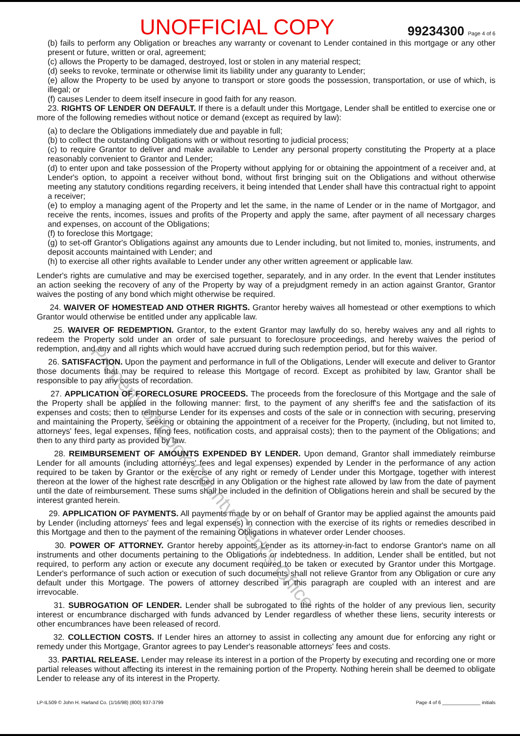UNOFFICIAL COPY 99234300 Page 4 of 6
(b) fails to perform any Obligation or breaches any warranty or covenant to Lender contained in this mortgage or any other present or future, written or oral, agreement;
(c) allows the Property to be damaged, destroyed, lost or stolen in any material respect;
(d) seeks to revoke, terminate or otherwise limit its liability under any guaranty to Lender;
(e) allow the Property to be used by anyone to transport or store goods the possession, transportation, or use of which, is illegal; or
(f) causes Lender to deem itself insecure in good faith for any reason.
23. RIGHTS OF LENDER ON DEFAULT. If there is a default under this Mortgage, Lender shall be entitled to exercise one or more of the following remedies without notice or demand (except as required by law):
(a) to declare the Obligations immediately due and payable in full;
(b) to collect the outstanding Obligations with or without resorting to judicial process;
(c) to require Grantor to deliver and make available to Lender any personal property constituting the Property at a place reasonably convenient to Grantor and Lender;
(d) to enter upon and take possession of the Property without applying for or obtaining the appointment of a receiver and, at Lender's option, to appoint a receiver without bond, without first bringing suit on the Obligations and without otherwise meeting any statutory conditions regarding receivers, it being intended that Lender shall have this contractual right to appoint a receiver;
(e) to employ a managing agent of the Property and let the same, in the name of Lender or in the name of Mortgagor, and receive the rents, incomes, issues and profits of the Property and apply the same, after payment of all necessary charges and expenses, on account of the Obligations;
(f) to foreclose this Mortgage;
(g) to set-off Grantor's Obligations against any amounts due to Lender including, but not limited to, monies, instruments, and deposit accounts maintained with Lender; and
(h) to exercise all other rights available to Lender under any other written agreement or applicable law.
Lender's rights are cumulative and may be exercised together, separately, and in any order. In the event that Lender institutes an action seeking the recovery of any of the Property by way of a prejudgment remedy in an action against Grantor, Grantor waives the posting of any bond which might otherwise be required.
24. WAIVER OF HOMESTEAD AND OTHER RIGHTS. Grantor hereby waives all homestead or other exemptions to which Grantor would otherwise be entitled under any applicable law.
25. WAIVER OF REDEMPTION. Grantor, to the extent Grantor may lawfully do so, hereby waives any and all rights to redeem the Property sold under an order of sale pursuant to foreclosure proceedings, and hereby waives the period of redemption, and any and all rights which would have accrued during such redemption period, but for this waiver.
26. SATISFACTION. Upon the payment and performance in full of the Obligations, Lender will execute and deliver to Grantor those documents that may be required to release this Mortgage of record. Except as prohibited by law, Grantor shall be responsible to pay any costs of recordation.
27. APPLICATION OF FORECLOSURE PROCEEDS. The proceeds from the foreclosure of this Mortgage and the sale of the Property shall be applied in the following manner: first, to the payment of any sheriff's fee and the satisfaction of its expenses and costs; then to reimburse Lender for its expenses and costs of the sale or in connection with securing, preserving and maintaining the Property, seeking or obtaining the appointment of a receiver for the Property, (including, but not limited to, attorneys' fees, legal expenses, filing fees, notification costs, and appraisal costs); then to the payment of the Obligations; and then to any third party as provided by law.
28. REIMBURSEMENT OF AMOUNTS EXPENDED BY LENDER. Upon demand, Grantor shall immediately reimburse Lender for all amounts (including attorneys' fees and legal expenses) expended by Lender in the performance of any action required to be taken by Grantor or the exercise of any right or remedy of Lender under this Mortgage, together with interest thereon at the lower of the highest rate described in any Obligation or the highest rate allowed by law from the date of payment until the date of reimbursement. These sums shall be included in the definition of Obligations herein and shall be secured by the interest granted herein.
29. APPLICATION OF PAYMENTS. All payments made by or on behalf of Grantor may be applied against the amounts paid by Lender (including attorneys' fees and legal expenses) in connection with the exercise of its rights or remedies described in this Mortgage and then to the payment of the remaining Obligations in whatever order Lender chooses.
30. POWER OF ATTORNEY. Grantor hereby appoints Lender as its attorney-in-fact to endorse Grantor's name on all instruments and other documents pertaining to the Obligations or indebtedness. In addition, Lender shall be entitled, but not required, to perform any action or execute any document required to be taken or executed by Grantor under this Mortgage. Lender's performance of such action or execution of such documents shall not relieve Grantor from any Obligation or cure any default under this Mortgage. The powers of attorney described in this paragraph are coupled with an interest and are irrevocable.
31. SUBROGATION OF LENDER. Lender shall be subrogated to the rights of the holder of any previous lien, security interest or encumbrance discharged with funds advanced by Lender regardless of whether these liens, security interests or other encumbrances have been released of record.
32. COLLECTION COSTS. If Lender hires an attorney to assist in collecting any amount due for enforcing any right or remedy under this Mortgage, Grantor agrees to pay Lender's reasonable attorneys' fees and costs.
33. PARTIAL RELEASE. Lender may release its interest in a portion of the Property by executing and recording one or more partial releases without affecting its interest in the remaining portion of the Property. Nothing herein shall be deemed to obligate Lender to release any of its interest in the Property.
LP-IL509 © John H. Harland Co. (1/16/98) (800) 937-3799 Page 4 of 6 ______________ initials
Property of Cook County Clerk's Office